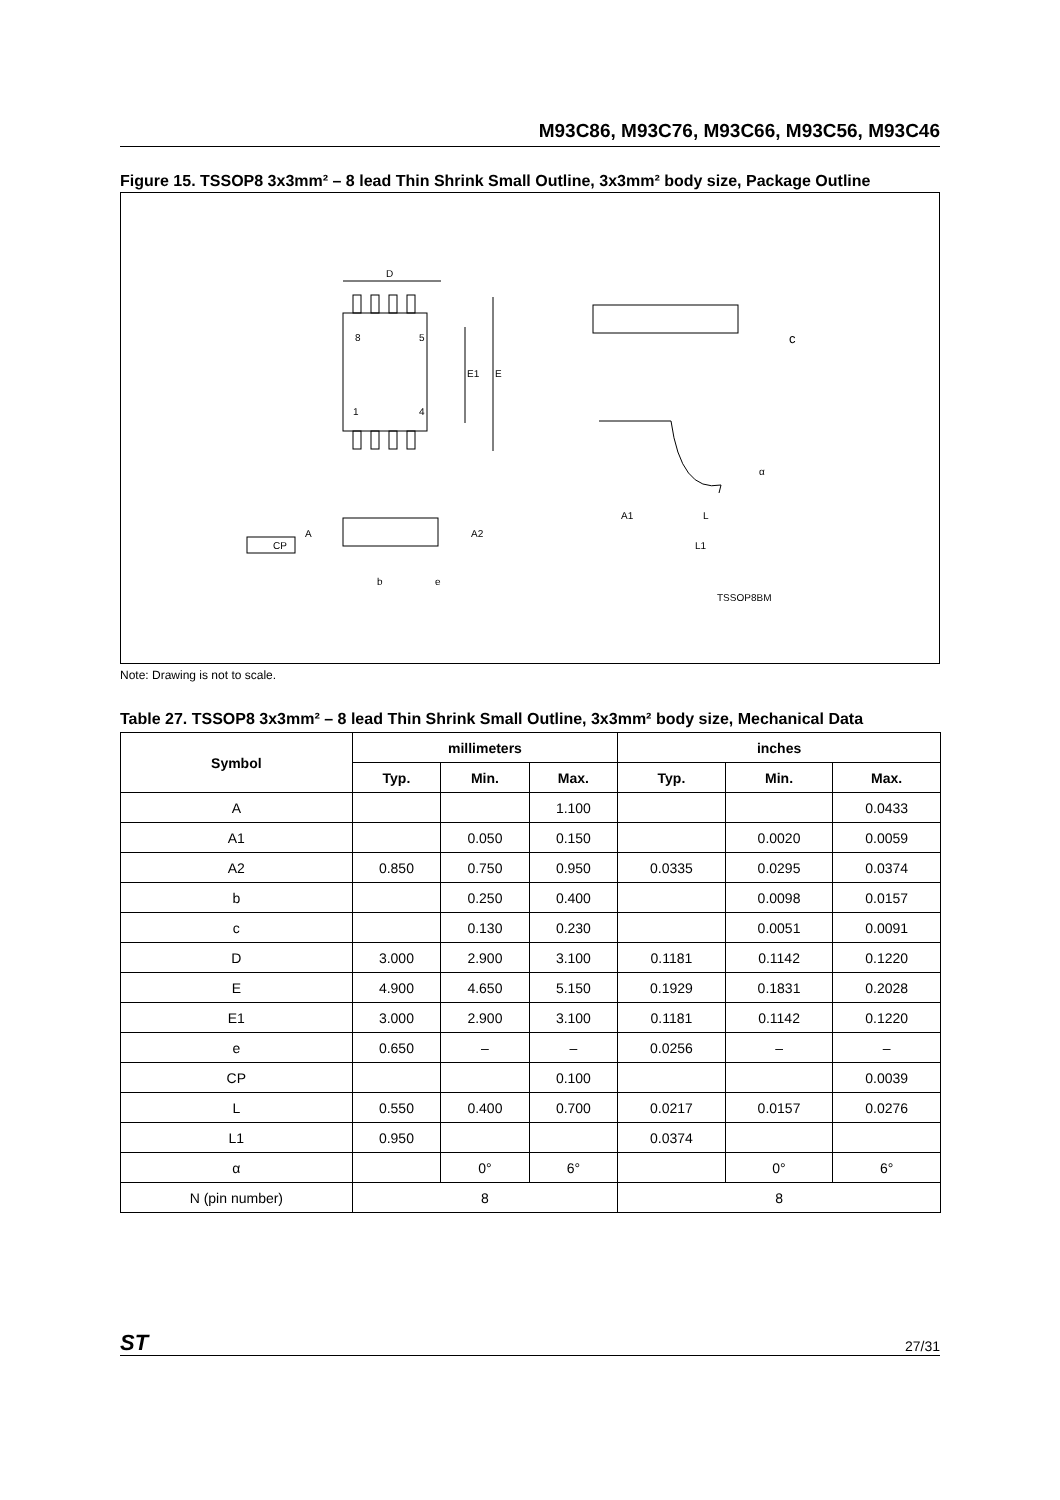M93C86, M93C76, M93C66, M93C56, M93C46
Figure 15. TSSOP8 3x3mm² – 8 lead Thin Shrink Small Outline, 3x3mm² body size, Package Outline
D
8
5
E1
E
1
4
c
α
A1
L
L1
A
A2
CP
b
e
TSSOP8BM
Note: Drawing is not to scale.
Table 27. TSSOP8 3x3mm² – 8 lead Thin Shrink Small Outline, 3x3mm² body size, Mechanical Data
| Symbol | millimeters | | | inches | | |
| --- | --- | --- | --- | --- | --- | --- |
| | Typ. | Min. | Max. | Typ. | Min. | Max. |
| A | | | 1.100 | | | 0.0433 |
| A1 | | 0.050 | 0.150 | | 0.0020 | 0.0059 |
| A2 | 0.850 | 0.750 | 0.950 | 0.0335 | 0.0295 | 0.0374 |
| b | | 0.250 | 0.400 | | 0.0098 | 0.0157 |
| c | | 0.130 | 0.230 | | 0.0051 | 0.0091 |
| D | 3.000 | 2.900 | 3.100 | 0.1181 | 0.1142 | 0.1220 |
| E | 4.900 | 4.650 | 5.150 | 0.1929 | 0.1831 | 0.2028 |
| E1 | 3.000 | 2.900 | 3.100 | 0.1181 | 0.1142 | 0.1220 |
| e | 0.650 | – | – | 0.0256 | – | – |
| CP | | | 0.100 | | | 0.0039 |
| L | 0.550 | 0.400 | 0.700 | 0.0217 | 0.0157 | 0.0276 |
| L1 | 0.950 | | | 0.0374 | | |
| α | | 0° | 6° | | 0° | 6° |
| N (pin number) | 8 | | | 8 | | |
ST 27/31